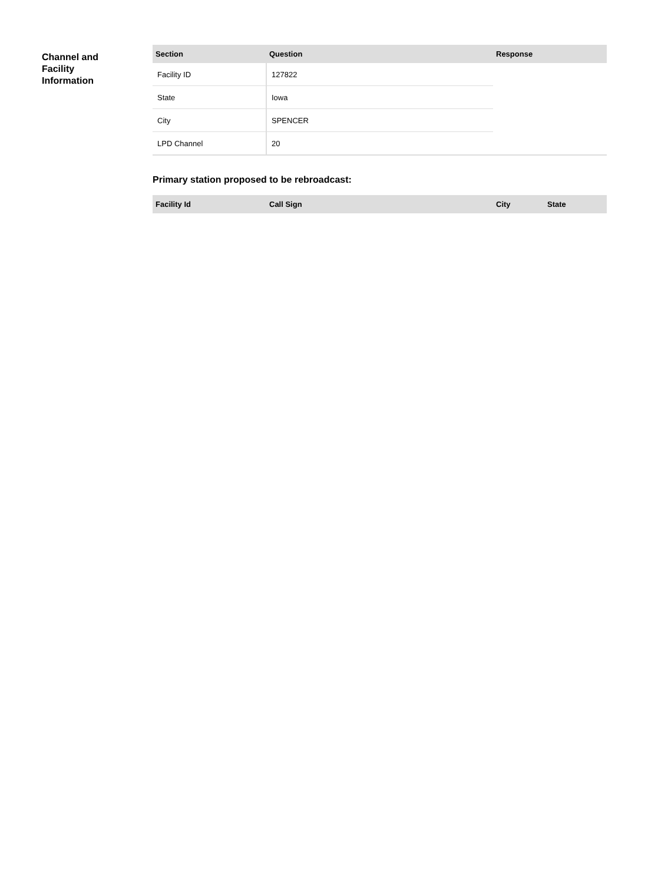Channel and
Facility
Information
| Section | Question | Response |
| --- | --- | --- |
| Facility ID | 127822 | |
| State | Iowa | |
| City | SPENCER | |
| LPD Channel | 20 | |
Primary station proposed to be rebroadcast:
| Facility Id | Call Sign | City | State |
| --- | --- | --- | --- |